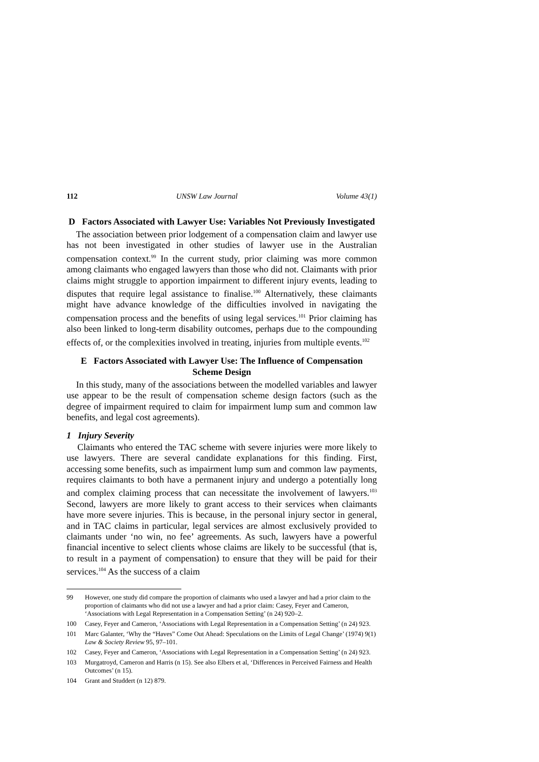112 UNSW Law Journal Volume 43(1)
D Factors Associated with Lawyer Use: Variables Not Previously Investigated
The association between prior lodgement of a compensation claim and lawyer use has not been investigated in other studies of lawyer use in the Australian compensation context.<sup>99</sup> In the current study, prior claiming was more common among claimants who engaged lawyers than those who did not. Claimants with prior claims might struggle to apportion impairment to different injury events, leading to disputes that require legal assistance to finalise.<sup>100</sup> Alternatively, these claimants might have advance knowledge of the difficulties involved in navigating the compensation process and the benefits of using legal services.<sup>101</sup> Prior claiming has also been linked to long-term disability outcomes, perhaps due to the compounding effects of, or the complexities involved in treating, injuries from multiple events.<sup>102</sup>
E Factors Associated with Lawyer Use: The Influence of Compensation Scheme Design
In this study, many of the associations between the modelled variables and lawyer use appear to be the result of compensation scheme design factors (such as the degree of impairment required to claim for impairment lump sum and common law benefits, and legal cost agreements).
1 Injury Severity
Claimants who entered the TAC scheme with severe injuries were more likely to use lawyers. There are several candidate explanations for this finding. First, accessing some benefits, such as impairment lump sum and common law payments, requires claimants to both have a permanent injury and undergo a potentially long and complex claiming process that can necessitate the involvement of lawyers.<sup>103</sup> Second, lawyers are more likely to grant access to their services when claimants have more severe injuries. This is because, in the personal injury sector in general, and in TAC claims in particular, legal services are almost exclusively provided to claimants under ‘no win, no fee’ agreements. As such, lawyers have a powerful financial incentive to select clients whose claims are likely to be successful (that is, to result in a payment of compensation) to ensure that they will be paid for their services.<sup>104</sup> As the success of a claim
99 However, one study did compare the proportion of claimants who used a lawyer and had a prior claim to the proportion of claimants who did not use a lawyer and had a prior claim: Casey, Feyer and Cameron, ‘Associations with Legal Representation in a Compensation Setting’ (n 24) 920–2.
100 Casey, Feyer and Cameron, ‘Associations with Legal Representation in a Compensation Setting’ (n 24) 923.
101 Marc Galanter, ‘Why the “Haves” Come Out Ahead: Speculations on the Limits of Legal Change’ (1974) 9(1) Law & Society Review 95, 97–101.
102 Casey, Feyer and Cameron, ‘Associations with Legal Representation in a Compensation Setting’ (n 24) 923.
103 Murgatroyd, Cameron and Harris (n 15). See also Elbers et al, ‘Differences in Perceived Fairness and Health Outcomes’ (n 15).
104 Grant and Studdert (n 12) 879.